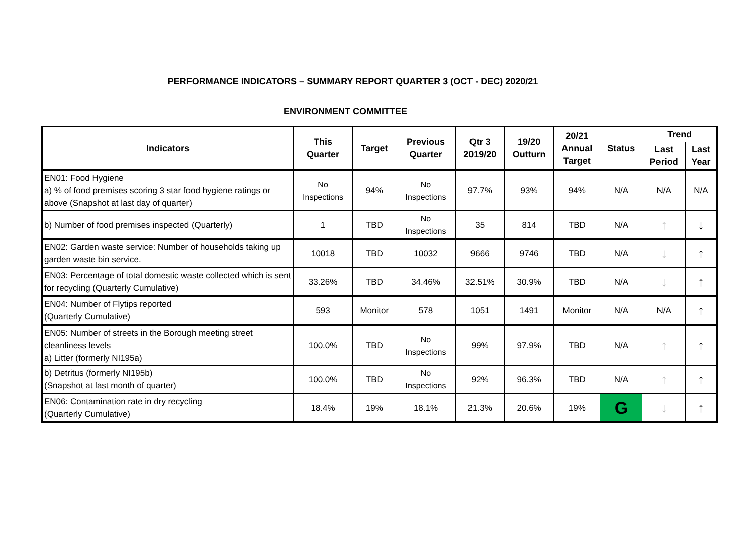PERFORMANCE INDICATORS – SUMMARY REPORT QUARTER 3 (OCT - DEC) 2020/21
ENVIRONMENT COMMITTEE
| Indicators | This Quarter | Target | Previous Quarter | Qtr 3 2019/20 | 19/20 Outturn | 20/21 Annual Target | Status | Trend | |
| --- | --- | --- | --- | --- | --- | --- | --- | --- | --- |
| | | | | | | | | Last Period | Last Year |
| EN01: Food Hygiene a) % of food premises scoring 3 star food hygiene ratings or above (Snapshot at last day of quarter) | No Inspections | 94% | No Inspections | 97.7% | 93% | 94% | N/A | N/A | N/A |
| b) Number of food premises inspected (Quarterly) | 1 | TBD | No Inspections | 35 | 814 | TBD | N/A | ↑ | ↓ |
| EN02: Garden waste service: Number of households taking up garden waste bin service. | 10018 | TBD | 10032 | 9666 | 9746 | TBD | N/A | ↓ | ↑ |
| EN03: Percentage of total domestic waste collected which is sent for recycling (Quarterly Cumulative) | 33.26% | TBD | 34.46% | 32.51% | 30.9% | TBD | N/A | ↓ | ↑ |
| EN04: Number of Flytips reported (Quarterly Cumulative) | 593 | Monitor | 578 | 1051 | 1491 | Monitor | N/A | N/A | ↑ |
| EN05: Number of streets in the Borough meeting street cleanliness levels a) Litter (formerly NI195a) | 100.0% | TBD | No Inspections | 99% | 97.9% | TBD | N/A | ↑ | ↑ |
| b) Detritus (formerly NI195b) (Snapshot at last month of quarter) | 100.0% | TBD | No Inspections | 92% | 96.3% | TBD | N/A | ↑ | ↑ |
| EN06: Contamination rate in dry recycling (Quarterly Cumulative) | 18.4% | 19% | 18.1% | 21.3% | 20.6% | 19% | G | ↓ | ↑ |